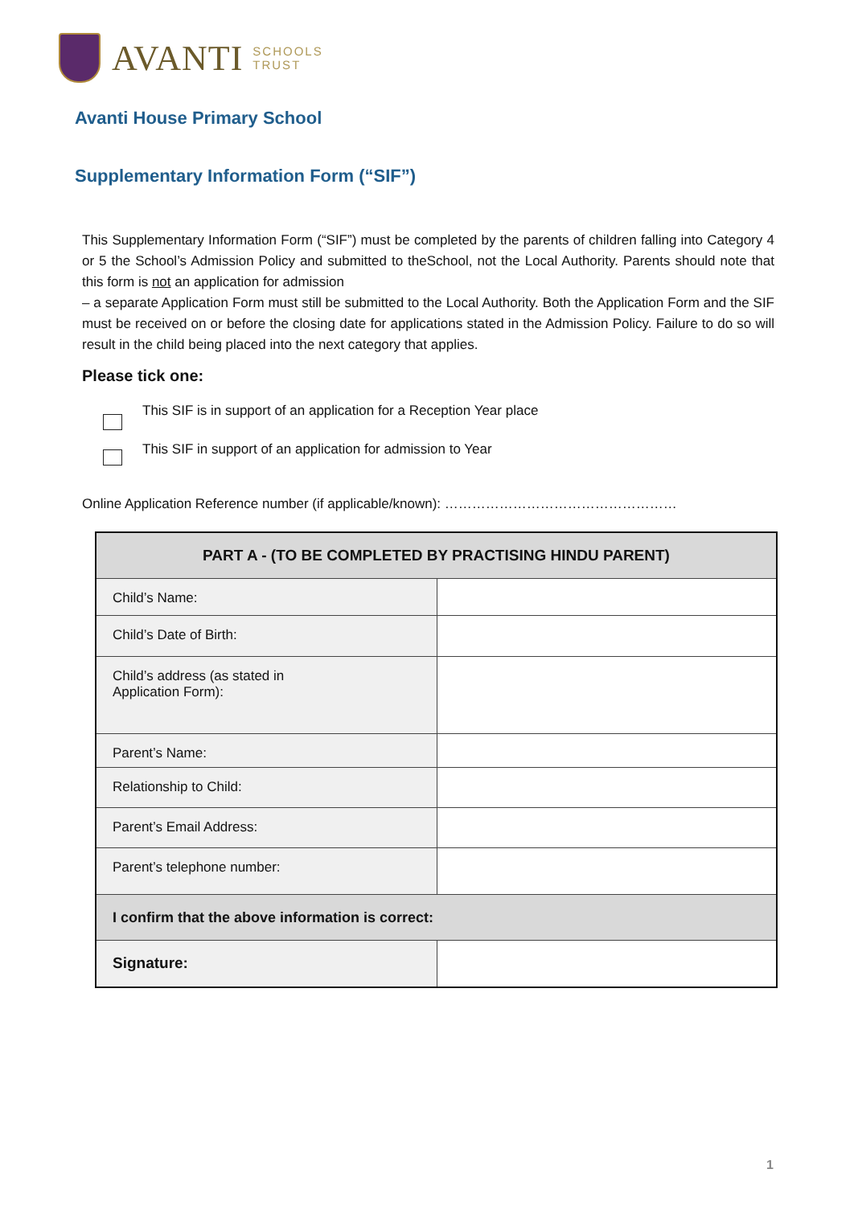AVANTI
SCHOOLS
TRUST
Avanti House Primary School
Supplementary Information Form (“SIF”)
This Supplementary Information Form (“SIF”) must be completed by the parents of children falling into Category 4 or 5 the School’s Admission Policy and submitted to theSchool, not the Local Authority. Parents should note that this form is not an application for admission
– a separate Application Form must still be submitted to the Local Authority. Both the Application Form and the SIF must be received on or before the closing date for applications stated in the Admission Policy. Failure to do so will result in the child being placed into the next category that applies.
Please tick one:
This SIF is in support of an application for a Reception Year place
This SIF in support of an application for admission to Year
Online Application Reference number (if applicable/known): ……………………………………………
| PART A - (TO BE COMPLETED BY PRACTISING HINDU PARENT) | |
| --- | --- |
| Child’s Name: | |
| Child’s Date of Birth: | |
| Child’s address (as stated in Application Form): | |
| Parent’s Name: | |
| Relationship to Child: | |
| Parent’s Email Address: | |
| Parent’s telephone number: | |
| I confirm that the above information is correct: | |
| Signature: | |
1